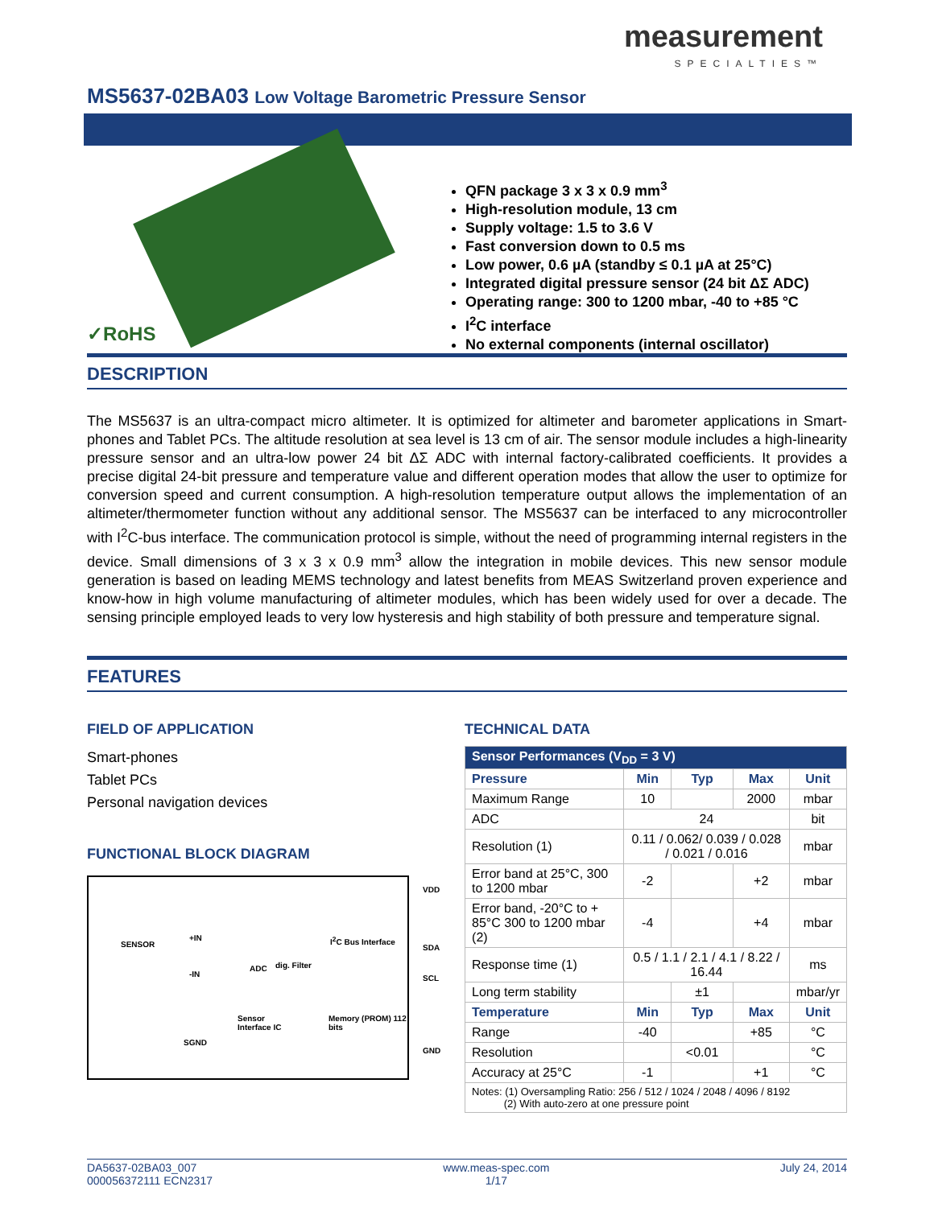measurement
SPECIALTIES™
MS5637-02BA03 Low Voltage Barometric Pressure Sensor
✓RoHS
QFN package 3 x 3 x 0.9 mm<sup>3</sup>
High-resolution module, 13 cm
Supply voltage: 1.5 to 3.6 V
Fast conversion down to 0.5 ms
Low power, 0.6 µA (standby ≤ 0.1 µA at 25°C)
Integrated digital pressure sensor (24 bit ΔΣ ADC)
Operating range: 300 to 1200 mbar, -40 to +85 °C
I<sup>2</sup>C interface
No external components (internal oscillator)
DESCRIPTION
The MS5637 is an ultra-compact micro altimeter. It is optimized for altimeter and barometer applications in Smart-phones and Tablet PCs. The altitude resolution at sea level is 13 cm of air. The sensor module includes a high-linearity pressure sensor and an ultra-low power 24 bit ΔΣ ADC with internal factory-calibrated coefficients. It provides a precise digital 24-bit pressure and temperature value and different operation modes that allow the user to optimize for conversion speed and current consumption. A high-resolution temperature output allows the implementation of an altimeter/thermometer function without any additional sensor. The MS5637 can be interfaced to any microcontroller with I<sup>2</sup>C-bus interface. The communication protocol is simple, without the need of programming internal registers in the device. Small dimensions of 3 x 3 x 0.9 mm<sup>3</sup> allow the integration in mobile devices. This new sensor module generation is based on leading MEMS technology and latest benefits from MEAS Switzerland proven experience and know-how in high volume manufacturing of altimeter modules, which has been widely used for over a decade. The sensing principle employed leads to very low hysteresis and high stability of both pressure and temperature signal.
FEATURES
FIELD OF APPLICATION
Smart-phones
Tablet PCs
Personal navigation devices
FUNCTIONAL BLOCK DIAGRAM
SENSOR
+IN
-IN
ADC dig. Filter
I<sup>2</sup>C Bus Interface
Sensor
Interface IC
Memory (PROM) 112 bits
SGND
VDD
SDA
SCL
GND
TECHNICAL DATA
| Sensor Performances (V<sub>DD</sub> = 3 V) | | | | |
| --- | --- | --- | --- | --- |
| Pressure | Min | Typ | Max | Unit |
| Maximum Range | 10 | | 2000 | mbar |
| ADC | 24 | | | bit |
| Resolution (1) | 0.11 / 0.062/ 0.039 / 0.028 / 0.021 / 0.016 | | | mbar |
| Error band at 25°C, 300 to 1200 mbar | -2 | | +2 | mbar |
| Error band, -20°C to + 85°C 300 to 1200 mbar (2) | -4 | | +4 | mbar |
| Response time (1) | 0.5 / 1.1 / 2.1 / 4.1 / 8.22 / 16.44 | | | ms |
| Long term stability | | ±1 | | mbar/yr |
| Temperature | Min | Typ | Max | Unit |
| Range | -40 | | +85 | °C |
| Resolution | | <0.01 | | °C |
| Accuracy at 25°C | -1 | | +1 | °C |
| Notes: (1) Oversampling Ratio: 256 / 512 / 1024 / 2048 / 4096 / 8192 (2) With auto-zero at one pressure point | | | | |
DA5637-02BA03_007
000056372111 ECN2317
www.meas-spec.com
1/17
July 24, 2014